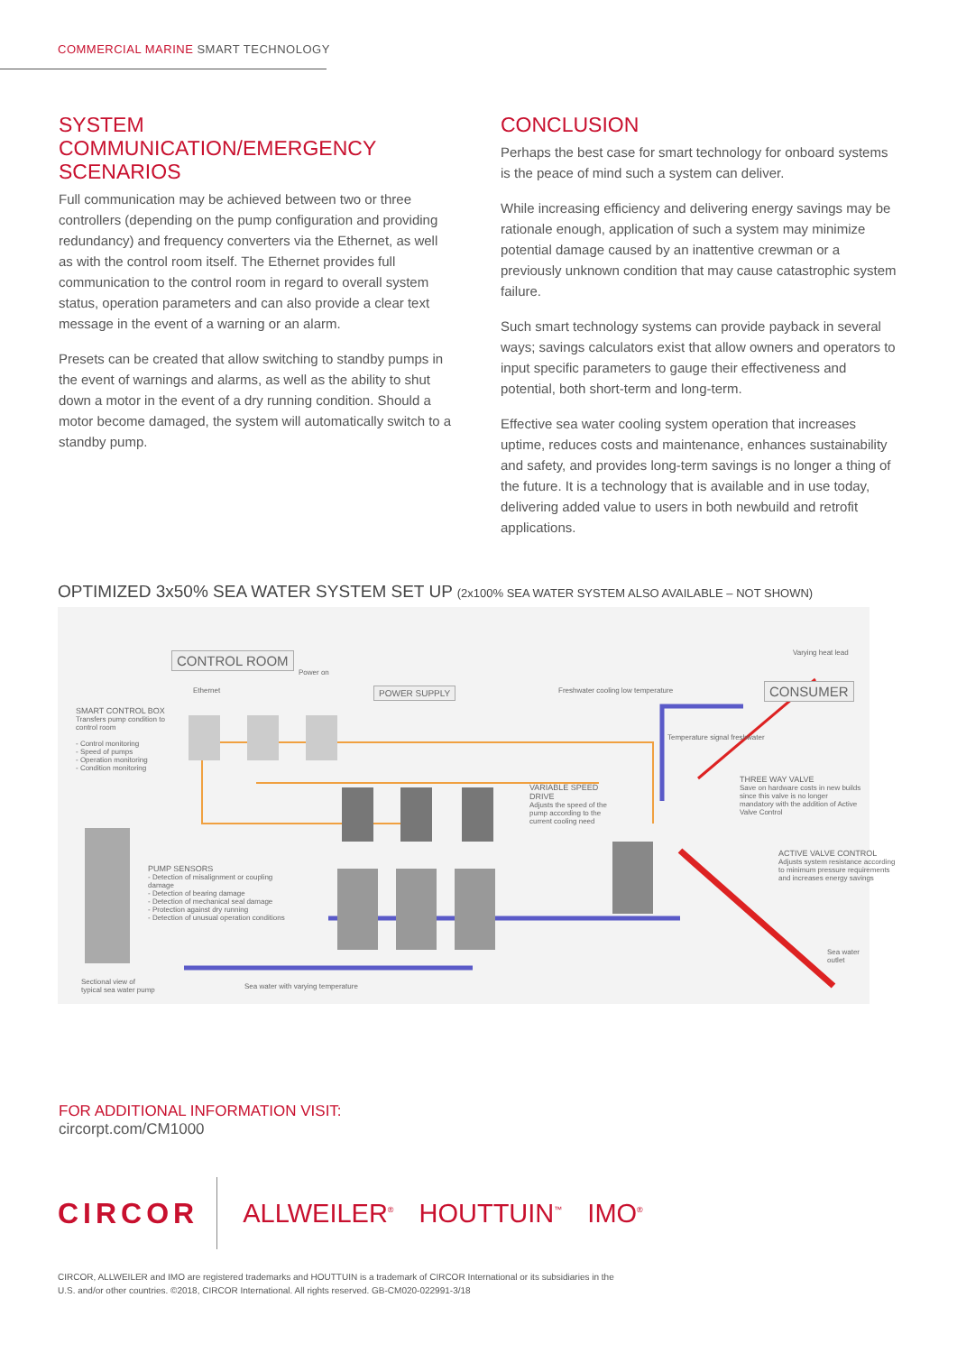COMMERCIAL MARINE SMART TECHNOLOGY
SYSTEM COMMUNICATION/EMERGENCY SCENARIOS
Full communication may be achieved between two or three controllers (depending on the pump configuration and providing redundancy) and frequency converters via the Ethernet, as well as with the control room itself. The Ethernet provides full communication to the control room in regard to overall system status, operation parameters and can also provide a clear text message in the event of a warning or an alarm.
Presets can be created that allow switching to standby pumps in the event of warnings and alarms, as well as the ability to shut down a motor in the event of a dry running condition. Should a motor become damaged, the system will automatically switch to a standby pump.
CONCLUSION
Perhaps the best case for smart technology for onboard systems is the peace of mind such a system can deliver.
While increasing efficiency and delivering energy savings may be rationale enough, application of such a system may minimize potential damage caused by an inattentive crewman or a previously unknown condition that may cause catastrophic system failure.
Such smart technology systems can provide payback in several ways; savings calculators exist that allow owners and operators to input specific parameters to gauge their effectiveness and potential, both short-term and long-term.
Effective sea water cooling system operation that increases uptime, reduces costs and maintenance, enhances sustainability and safety, and provides long-term savings is no longer a thing of the future. It is a technology that is available and in use today, delivering added value to users in both newbuild and retrofit applications.
OPTIMIZED 3x50% SEA WATER SYSTEM SET UP (2x100% SEA WATER SYSTEM ALSO AVAILABLE – NOT SHOWN)
CONTROL ROOM
Power on
Ethernet POWER SUPPLY
Freshwater cooling low temperature
Varying heat lead
CONSUMER
SMART CONTROL BOX
Transfers pump condition to control room
- Control monitoring
- Speed of pumps
- Operation monitoring
- Condition monitoring
Temperature signal freshwater
VARIABLE SPEED DRIVE
Adjusts the speed of the pump according to the current cooling need
THREE WAY VALVE
Save on hardware costs in new builds since this valve is no longer mandatory with the addition of Active Valve Control
ACTIVE VALVE CONTROL
Adjusts system resistance according to minimum pressure requirements and increases energy savings
PUMP SENSORS
- Detection of misalignment or coupling damage
- Detection of bearing damage
- Detection of mechanical seal damage
- Protection against dry running
- Detection of unusual operation conditions
Sea water outlet
Sectional view of
typical sea water pump
Sea water with varying temperature
FOR ADDITIONAL INFORMATION VISIT:
circorpt.com/CM1000
CIRCOR
ALLWEILER<sup>®</sup>
HOUTTUIN<sup>™</sup>
IMO<sup>®</sup>
CIRCOR, ALLWEILER and IMO are registered trademarks and HOUTTUIN is a trademark of CIRCOR International or its subsidiaries in the
U.S. and/or other countries. ©2018, CIRCOR International. All rights reserved. GB-CM020-022991-3/18